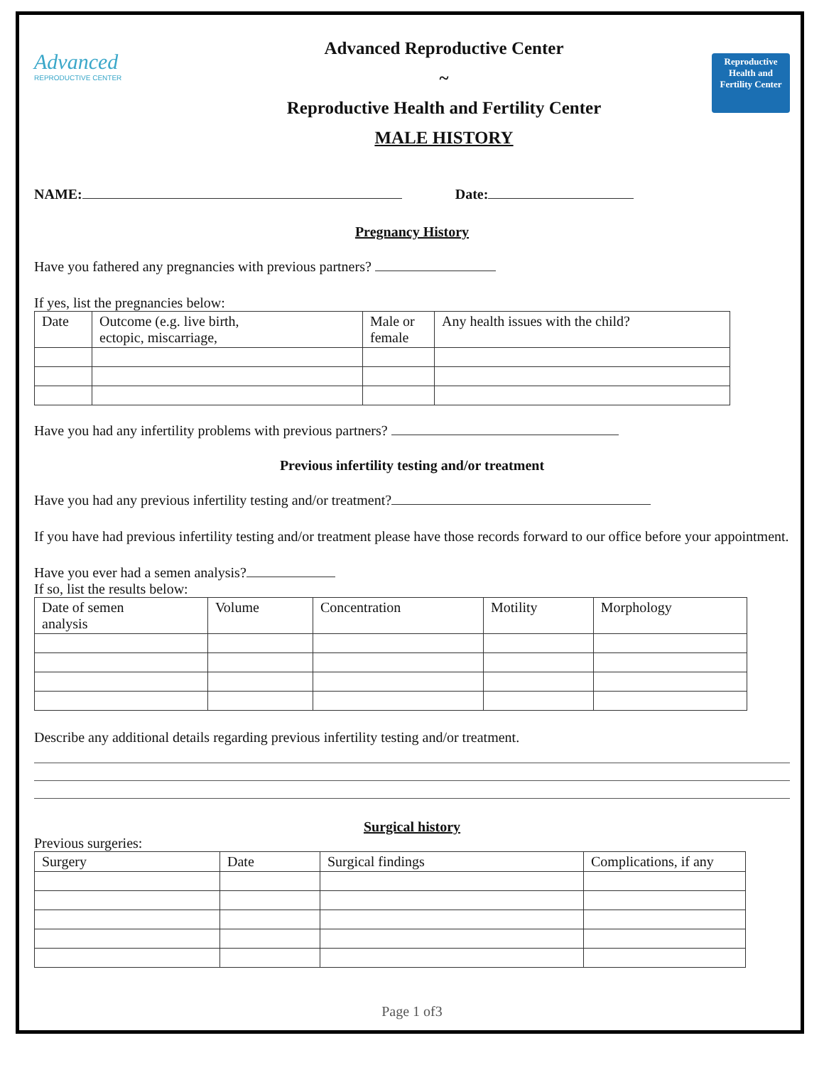Advanced
REPRODUCTIVE CENTER
Advanced Reproductive Center
~
Reproductive Health and Fertility Center
MALE HISTORY
Reproductive Health and Fertility Center
NAME: Date:
Pregnancy History
Have you fathered any pregnancies with previous partners?
If yes, list the pregnancies below:
| Date | Outcome (e.g. live birth, ectopic, miscarriage, | Male or female | Any health issues with the child? |
Have you had any infertility problems with previous partners?
Previous infertility testing and/or treatment
Have you had any previous infertility testing and/or treatment?
If you have had previous infertility testing and/or treatment please have those records forward to our office before your appointment.
Have you ever had a semen analysis?
If so, list the results below:
| Date of semen analysis | Volume | Concentration | Motility | Morphology |
Describe any additional details regarding previous infertility testing and/or treatment.
Surgical history
Previous surgeries:
| Surgery | Date | Surgical findings | Complications, if any |
Page 1 of3